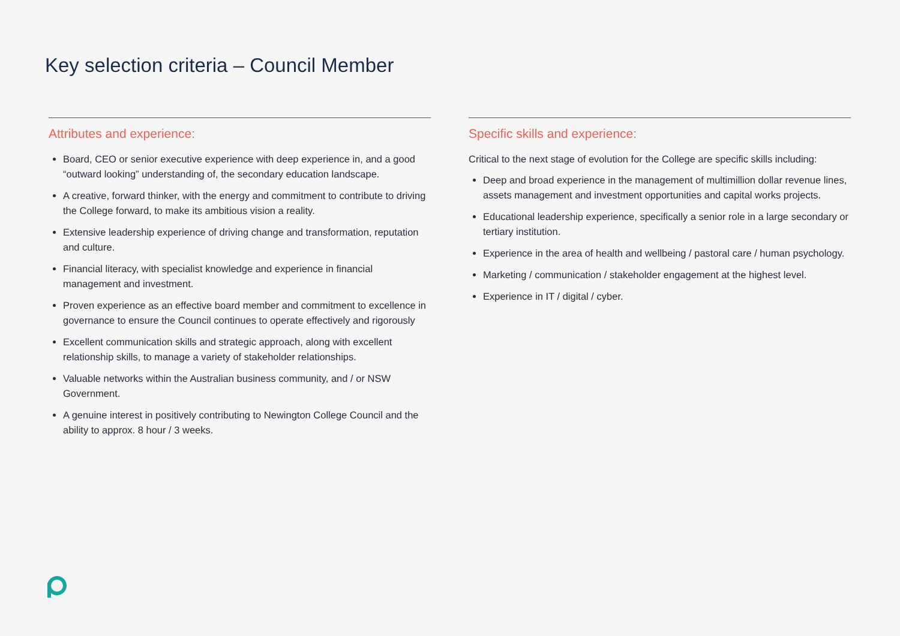Key selection criteria – Council Member
Attributes and experience:
Board, CEO or senior executive experience with deep experience in, and a good “outward looking” understanding of, the secondary education landscape.
A creative, forward thinker, with the energy and commitment to contribute to driving the College forward, to make its ambitious vision a reality.
Extensive leadership experience of driving change and transformation, reputation and culture.
Financial literacy, with specialist knowledge and experience in financial management and investment.
Proven experience as an effective board member and commitment to excellence in governance to ensure the Council continues to operate effectively and rigorously
Excellent communication skills and strategic approach, along with excellent relationship skills, to manage a variety of stakeholder relationships.
Valuable networks within the Australian business community, and / or NSW Government.
A genuine interest in positively contributing to Newington College Council and the ability to approx. 8 hour / 3 weeks.
Specific skills and experience:
Critical to the next stage of evolution for the College are specific skills including:
Deep and broad experience in the management of multimillion dollar revenue lines, assets management and investment opportunities and capital works projects.
Educational leadership experience, specifically a senior role in a large secondary or tertiary institution.
Experience in the area of health and wellbeing / pastoral care / human psychology.
Marketing / communication / stakeholder engagement at the highest level.
Experience in IT / digital / cyber.